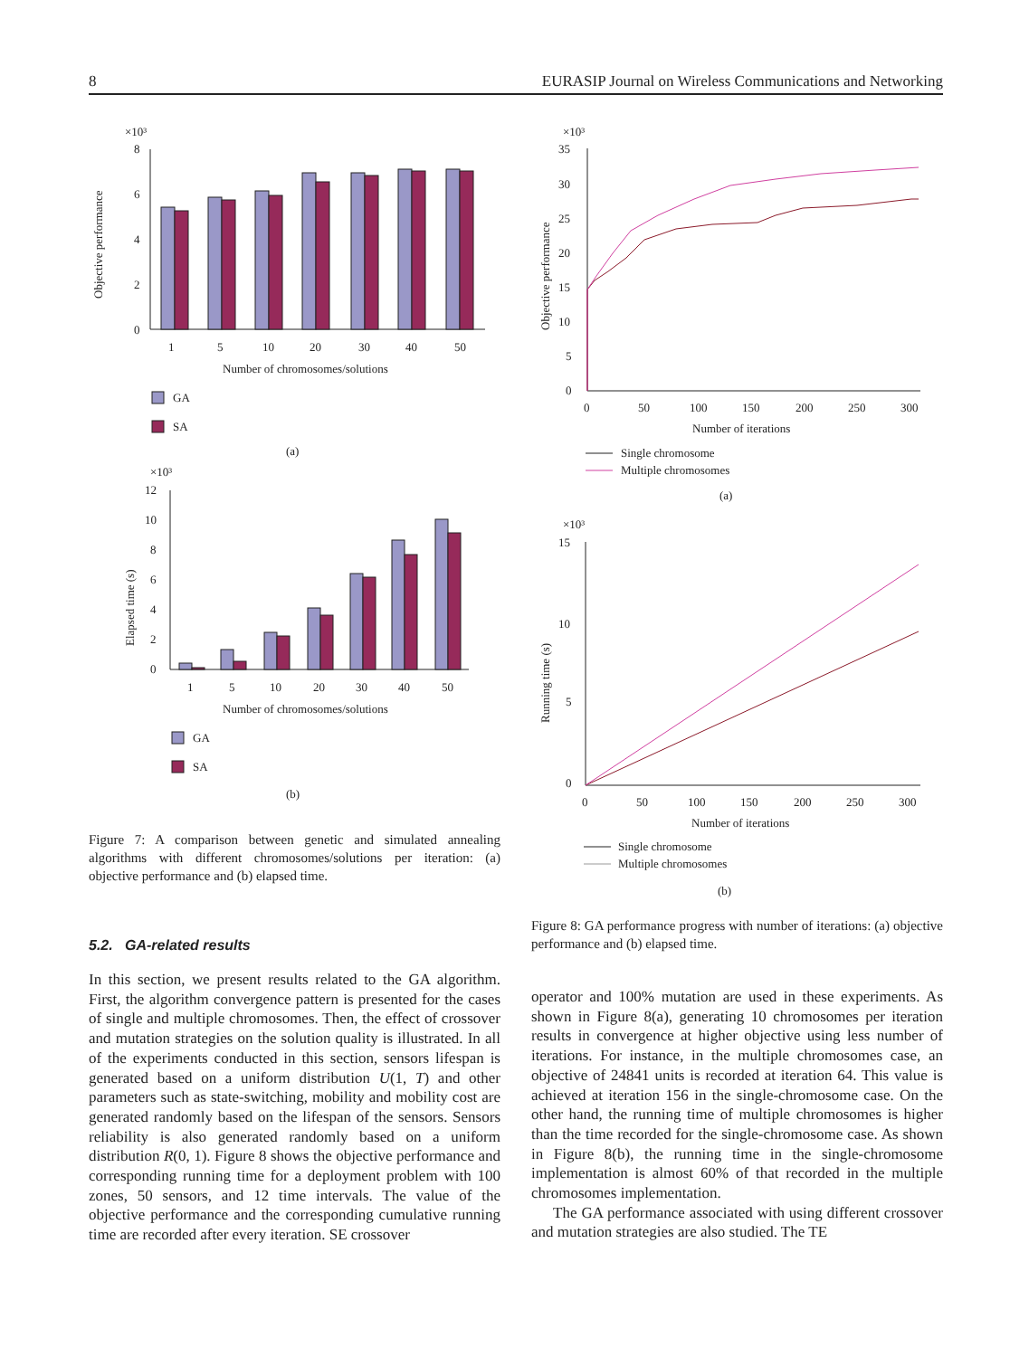8 EURASIP Journal on Wireless Communications and Networking
×10³
Objective performance
8
6
4
2
0
1
5
10
20
30
40
50
Number of chromosomes/solutions
GA
SA
(a)
×10³
Elapsed time (s)
12
10
8
6
4
2
0
1
5
10
20
30
40
50
Number of chromosomes/solutions
GA
SA
(b)
Figure 7: A comparison between genetic and simulated annealing algorithms with different chromosomes/solutions per iteration: (a) objective performance and (b) elapsed time.
5.2. GA-related results
In this section, we present results related to the GA algorithm. First, the algorithm convergence pattern is presented for the cases of single and multiple chromosomes. Then, the effect of crossover and mutation strategies on the solution quality is illustrated. In all of the experiments conducted in this section, sensors lifespan is generated based on a uniform distribution U(1, T) and other parameters such as state-switching, mobility and mobility cost are generated randomly based on the lifespan of the sensors. Sensors reliability is also generated randomly based on a uniform distribution R(0, 1). Figure 8 shows the objective performance and corresponding running time for a deployment problem with 100 zones, 50 sensors, and 12 time intervals. The value of the objective performance and the corresponding cumulative running time are recorded after every iteration. SE crossover
×10³
Objective performance
35
30
25
20
15
10
5
0
0
50
100
150
200
250
300
Number of iterations
Single chromosome
Multiple chromosomes
(a)
×10³
Running time (s)
15
10
5
0
0
50
100
150
200
250
300
Number of iterations
Single chromosome
Multiple chromosomes
(b)
Figure 8: GA performance progress with number of iterations: (a) objective performance and (b) elapsed time.
operator and 100% mutation are used in these experiments. As shown in Figure 8(a), generating 10 chromosomes per iteration results in convergence at higher objective using less number of iterations. For instance, in the multiple chromosomes case, an objective of 24841 units is recorded at iteration 64. This value is achieved at iteration 156 in the single-chromosome case. On the other hand, the running time of multiple chromosomes is higher than the time recorded for the single-chromosome case. As shown in Figure 8(b), the running time in the single-chromosome implementation is almost 60% of that recorded in the multiple chromosomes implementation.
The GA performance associated with using different crossover and mutation strategies are also studied. The TE